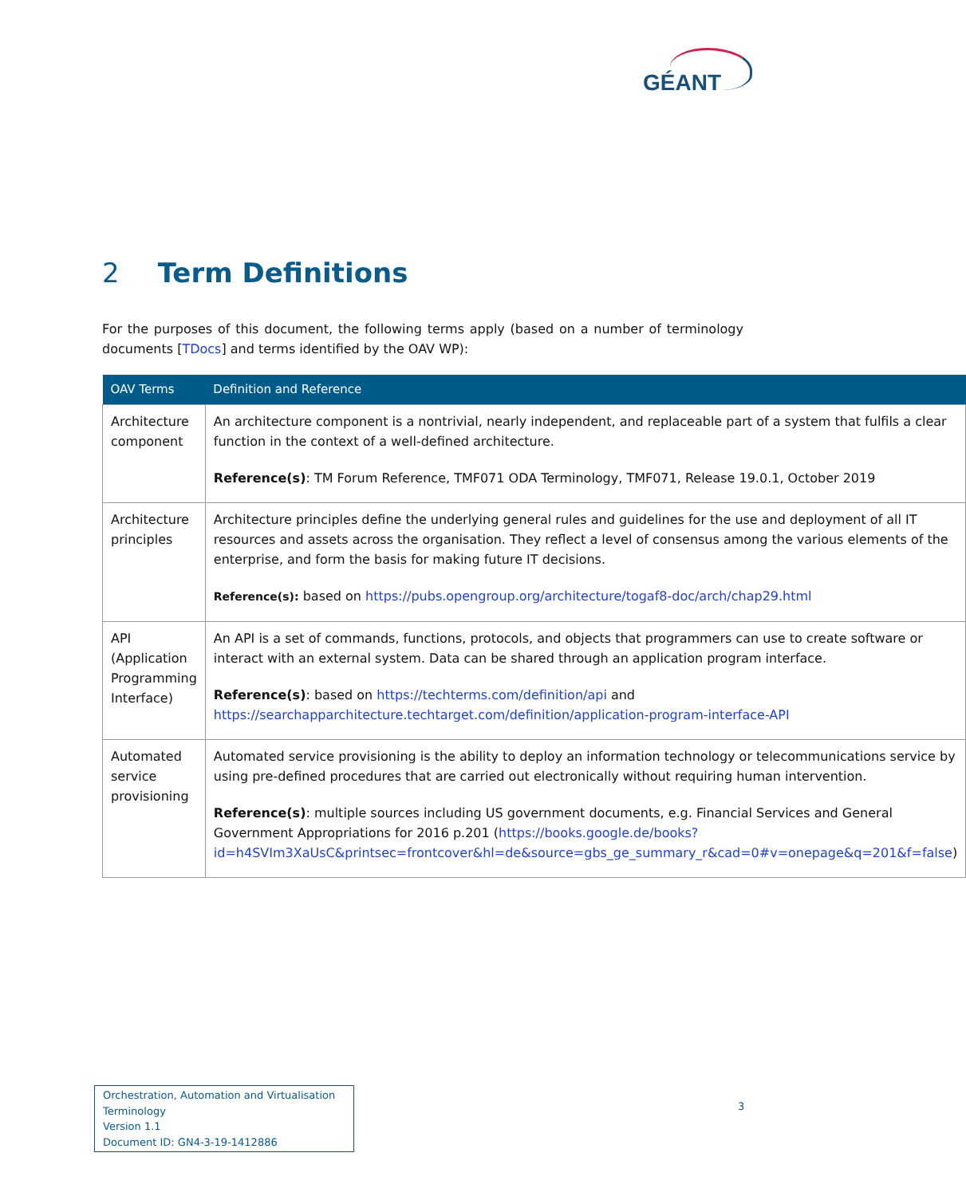GÉANT
2 Term Definitions
For the purposes of this document, the following terms apply (based on a number of terminology documents [TDocs] and terms identified by the OAV WP):
| OAV Terms | Definition and Reference |
| --- | --- |
| Architecture component | An architecture component is a nontrivial, nearly independent, and replaceable part of a system that fulfils a clear function in the context of a well-defined architecture. Reference(s) : TM Forum Reference, TMF071 ODA Terminology, TMF071, Release 19.0.1, October 2019 |
| Architecture principles | Architecture principles define the underlying general rules and guidelines for the use and deployment of all IT resources and assets across the organisation. They reflect a level of consensus among the various elements of the enterprise, and form the basis for making future IT decisions. Reference(s): based on https://pubs.opengroup.org/architecture/togaf8-doc/arch/chap29.html |
| API (Application Programming Interface) | An API is a set of commands, functions, protocols, and objects that programmers can use to create software or interact with an external system. Data can be shared through an application program interface. Reference(s) : based on https://techterms.com/definition/api and https://searchapparchitecture.techtarget.com/definition/application-program-interface-API |
| Automated service provisioning | Automated service provisioning is the ability to deploy an information technology or telecommunications service by using pre-defined procedures that are carried out electronically without requiring human intervention. Reference(s) : multiple sources including US government documents, e.g. Financial Services and General Government Appropriations for 2016 p.201 ( https://books.google.de/books?id=h4SVIm3XaUsC&printsec=frontcover&hl=de&source=gbs_ge_summary_r&cad=0#v=onepage&q=201&f=false ) |
Orchestration, Automation and Virtualisation Terminology
Version 1.1
Document ID: GN4-3-19-1412886
3